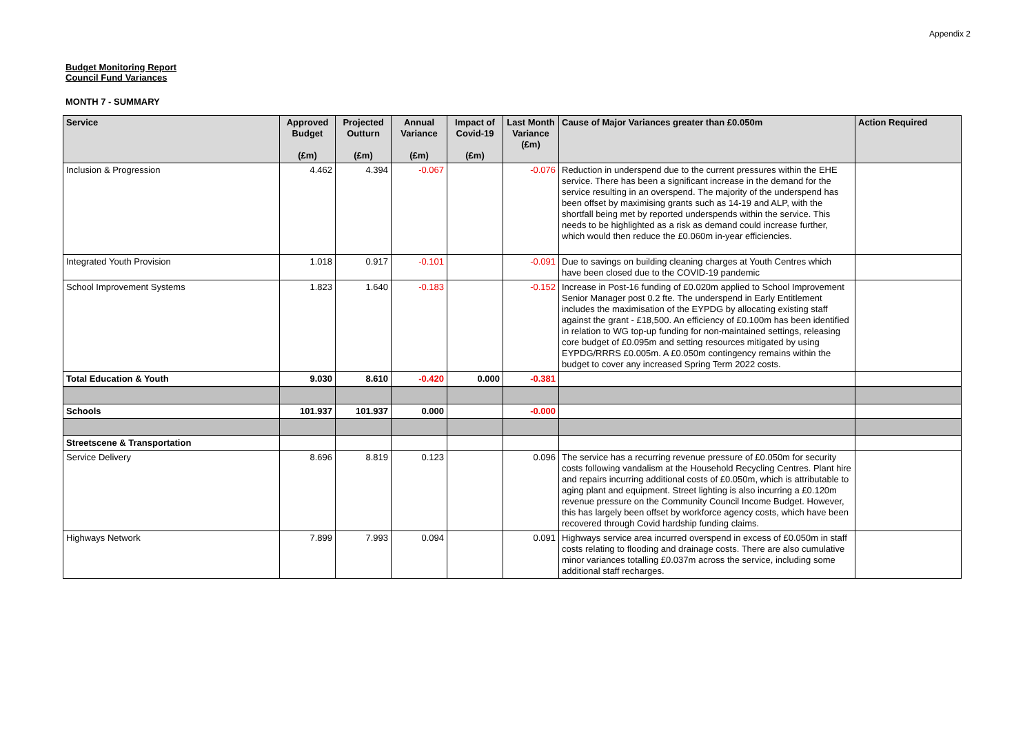Appendix 2
Budget Monitoring Report
Council Fund Variances
MONTH 7 - SUMMARY
| Service | Approved Budget (£m) | Projected Outturn (£m) | Annual Variance (£m) | Impact of Covid-19 (£m) | Last Month Variance (£m) | Cause of Major Variances greater than £0.050m | Action Required |
| --- | --- | --- | --- | --- | --- | --- | --- |
| Inclusion & Progression | 4.462 | 4.394 | -0.067 | | -0.076 | Reduction in underspend due to the current pressures within the EHE service. There has been a significant increase in the demand for the service resulting in an overspend. The majority of the underspend has been offset by maximising grants such as 14-19 and ALP, with the shortfall being met by reported underspends within the service. This needs to be highlighted as a risk as demand could increase further, which would then reduce the £0.060m in-year efficiencies. | |
| Integrated Youth Provision | 1.018 | 0.917 | -0.101 | | -0.091 | Due to savings on building cleaning charges at Youth Centres which have been closed due to the COVID-19 pandemic | |
| School Improvement Systems | 1.823 | 1.640 | -0.183 | | -0.152 | Increase in Post-16 funding of £0.020m applied to School Improvement Senior Manager post 0.2 fte. The underspend in Early Entitlement includes the maximisation of the EYPDG by allocating existing staff against the grant - £18,500. An efficiency of £0.100m has been identified in relation to WG top-up funding for non-maintained settings, releasing core budget of £0.095m and setting resources mitigated by using EYPDG/RRRS £0.005m. A £0.050m contingency remains within the budget to cover any increased Spring Term 2022 costs. | |
| Total Education & Youth | 9.030 | 8.610 | -0.420 | 0.000 | -0.381 | | |
| Schools | 101.937 | 101.937 | 0.000 | | -0.000 | | |
| Streetscene & Transportation | | | | | | | |
| Service Delivery | 8.696 | 8.819 | 0.123 | | 0.096 | The service has a recurring revenue pressure of £0.050m for security costs following vandalism at the Household Recycling Centres. Plant hire and repairs incurring additional costs of £0.050m, which is attributable to aging plant and equipment. Street lighting is also incurring a £0.120m revenue pressure on the Community Council Income Budget. However, this has largely been offset by workforce agency costs, which have been recovered through Covid hardship funding claims. | |
| Highways Network | 7.899 | 7.993 | 0.094 | | 0.091 | Highways service area incurred overspend in excess of £0.050m in staff costs relating to flooding and drainage costs. There are also cumulative minor variances totalling £0.037m across the service, including some additional staff recharges. | |